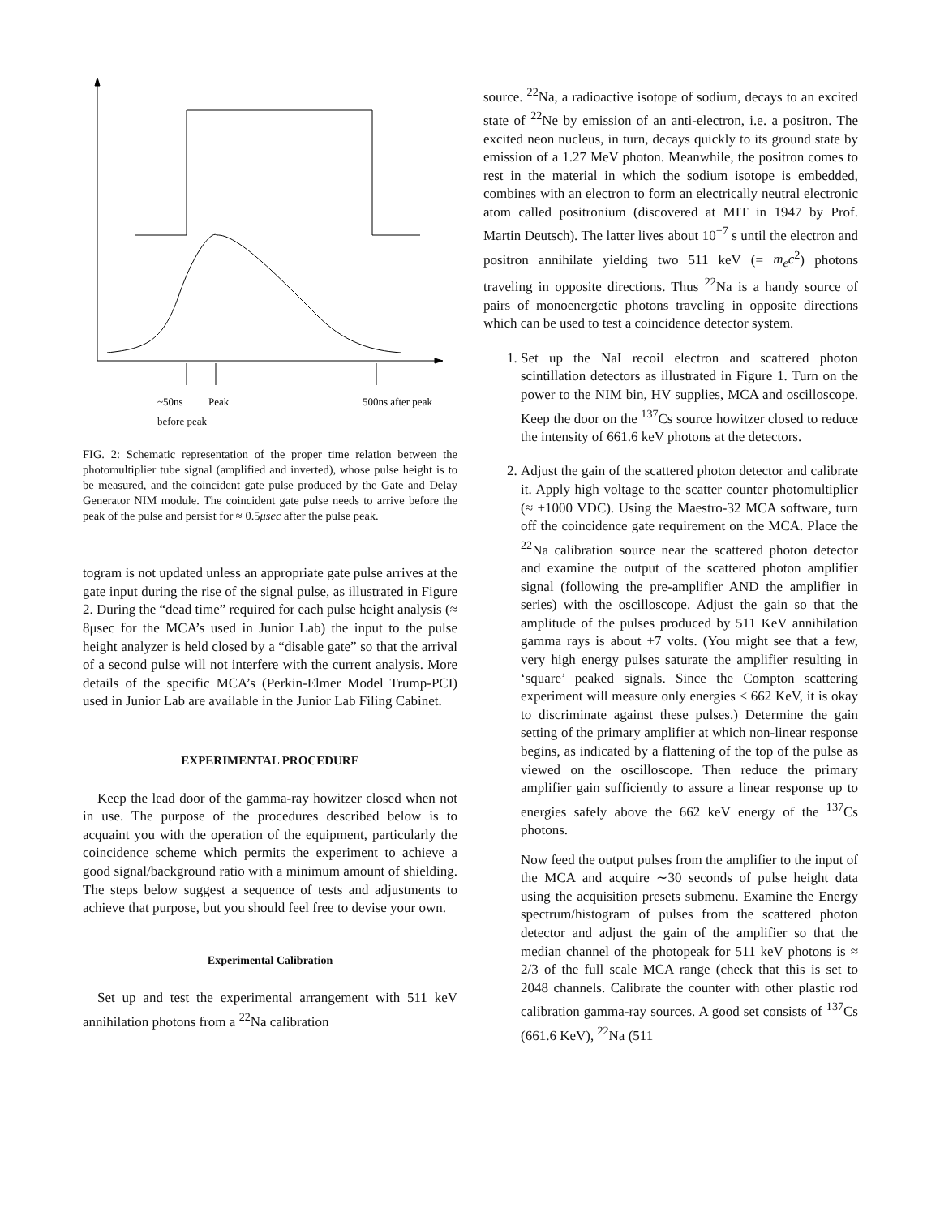~50ns
Peak
500ns after peak
before peak
FIG. 2: Schematic representation of the proper time relation between the photomultiplier tube signal (amplified and inverted), whose pulse height is to be measured, and the coincident gate pulse produced by the Gate and Delay Generator NIM module. The coincident gate pulse needs to arrive before the peak of the pulse and persist for ≈ 0.5μsec after the pulse peak.
togram is not updated unless an appropriate gate pulse arrives at the gate input during the rise of the signal pulse, as illustrated in Figure 2. During the “dead time” required for each pulse height analysis (≈ 8μsec for the MCA’s used in Junior Lab) the input to the pulse height analyzer is held closed by a “disable gate” so that the arrival of a second pulse will not interfere with the current analysis. More details of the specific MCA’s (Perkin-Elmer Model Trump-PCI) used in Junior Lab are available in the Junior Lab Filing Cabinet.
EXPERIMENTAL PROCEDURE
Keep the lead door of the gamma-ray howitzer closed when not in use. The purpose of the procedures described below is to acquaint you with the operation of the equipment, particularly the coincidence scheme which permits the experiment to achieve a good signal/background ratio with a minimum amount of shielding. The steps below suggest a sequence of tests and adjustments to achieve that purpose, but you should feel free to devise your own.
Experimental Calibration
Set up and test the experimental arrangement with 511 keV annihilation photons from a <sup>22</sup>Na calibration
source. <sup>22</sup>Na, a radioactive isotope of sodium, decays to an excited state of <sup>22</sup>Ne by emission of an anti-electron, i.e. a positron. The excited neon nucleus, in turn, decays quickly to its ground state by emission of a 1.27 MeV photon. Meanwhile, the positron comes to rest in the material in which the sodium isotope is embedded, combines with an electron to form an electrically neutral electronic atom called positronium (discovered at MIT in 1947 by Prof. Martin Deutsch). The latter lives about 10<sup>−7</sup> s until the electron and positron annihilate yielding two 511 keV (= m<sub>e</sub>c<sup>2</sup>) photons traveling in opposite directions. Thus <sup>22</sup>Na is a handy source of pairs of monoenergetic photons traveling in opposite directions which can be used to test a coincidence detector system.
1. Set up the NaI recoil electron and scattered photon scintillation detectors as illustrated in Figure 1. Turn on the power to the NIM bin, HV supplies, MCA and oscilloscope. Keep the door on the <sup>137</sup>Cs source howitzer closed to reduce the intensity of 661.6 keV photons at the detectors.
2. Adjust the gain of the scattered photon detector and calibrate it. Apply high voltage to the scatter counter photomultiplier (≈ +1000 VDC). Using the Maestro-32 MCA software, turn off the coincidence gate requirement on the MCA. Place the <sup>22</sup>Na calibration source near the scattered photon detector and examine the output of the scattered photon amplifier signal (following the pre-amplifier AND the amplifier in series) with the oscilloscope. Adjust the gain so that the amplitude of the pulses produced by 511 KeV annihilation gamma rays is about +7 volts. (You might see that a few, very high energy pulses saturate the amplifier resulting in ‘square’ peaked signals. Since the Compton scattering experiment will measure only energies < 662 KeV, it is okay to discriminate against these pulses.) Determine the gain setting of the primary amplifier at which non-linear response begins, as indicated by a flattening of the top of the pulse as viewed on the oscilloscope. Then reduce the primary amplifier gain sufficiently to assure a linear response up to energies safely above the 662 keV energy of the <sup>137</sup>Cs photons.
Now feed the output pulses from the amplifier to the input of the MCA and acquire ∼30 seconds of pulse height data using the acquisition presets submenu. Examine the Energy spectrum/histogram of pulses from the scattered photon detector and adjust the gain of the amplifier so that the median channel of the photopeak for 511 keV photons is ≈ 2/3 of the full scale MCA range (check that this is set to 2048 channels. Calibrate the counter with other plastic rod calibration gamma-ray sources. A good set consists of <sup>137</sup>Cs (661.6 KeV), <sup>22</sup>Na (511